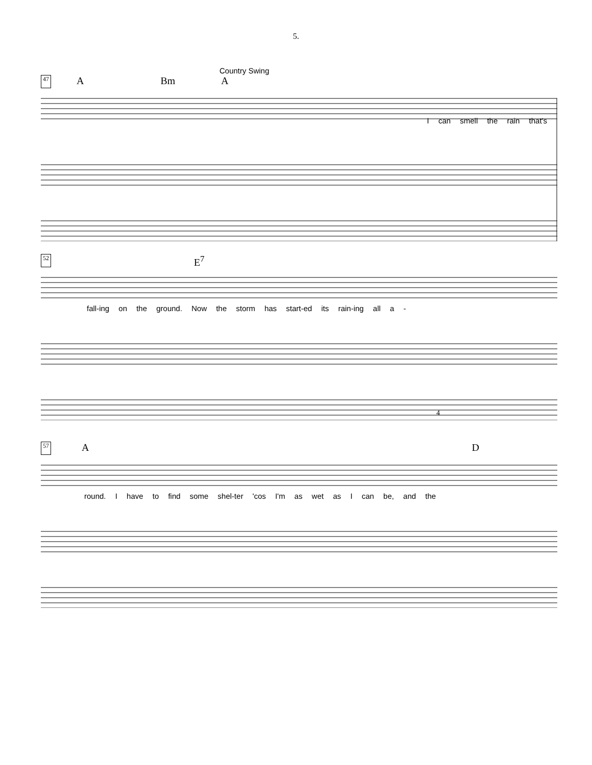5.
Country Swing
47 A Bm A
I can smell the rain that's
52 E<sup>7</sup>
4
fall-ing on the ground. Now the storm has start-ed its rain-ing all a -
57 A D
round. I have to find some shel-ter 'cos I'm as wet as I can be, and the